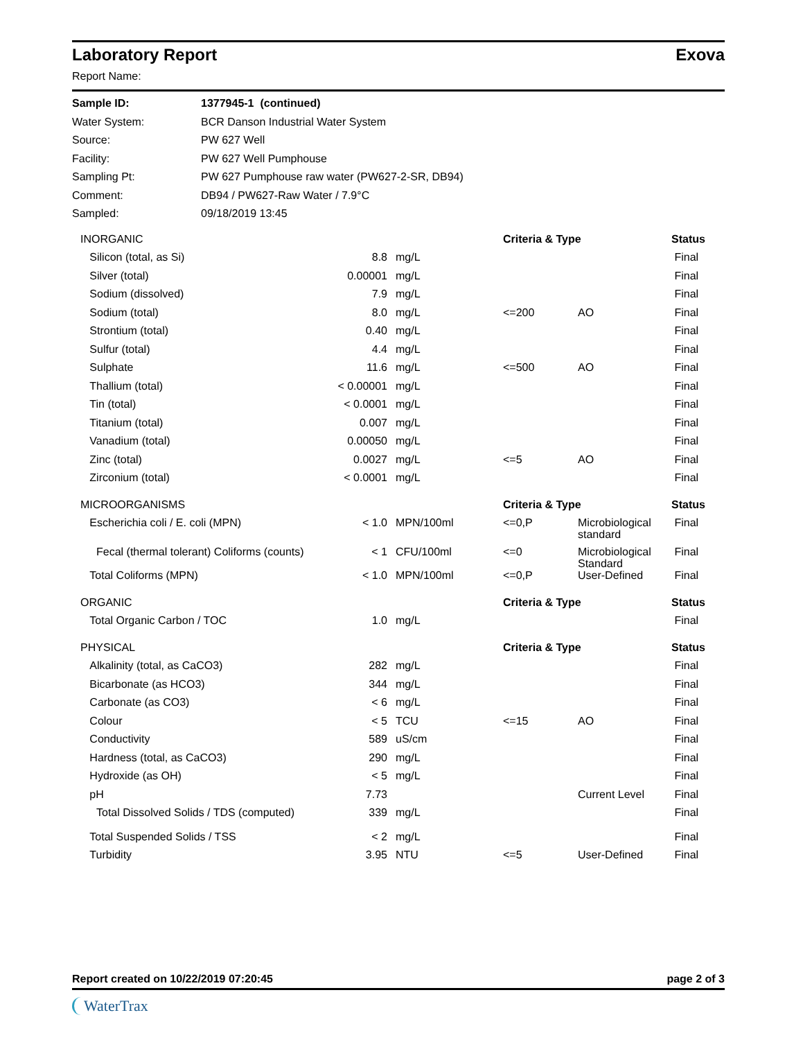Laboratory Report Exova
Report Name:
| Sample ID: | 1377945-1 (continued) |
| Water System: | BCR Danson Industrial Water System |
| Source: | PW 627 Well |
| Facility: | PW 627 Well Pumphouse |
| Sampling Pt: | PW 627 Pumphouse raw water (PW627-2-SR, DB94) |
| Comment: | DB94 / PW627-Raw Water / 7.9°C |
| Sampled: | 09/18/2019 13:45 |
| | INORGANIC | | | Criteria & Type | | Status |
| --- | --- | --- | --- | --- | --- | --- |
| | Silicon (total, as Si) | 8.8 | mg/L | | | Final |
| | Silver (total) | 0.00001 | mg/L | | | Final |
| | Sodium (dissolved) | 7.9 | mg/L | | | Final |
| | Sodium (total) | 8.0 | mg/L | <=200 | AO | Final |
| | Strontium (total) | 0.40 | mg/L | | | Final |
| | Sulfur (total) | 4.4 | mg/L | | | Final |
| | Sulphate | 11.6 | mg/L | <=500 | AO | Final |
| | Thallium (total) | < 0.00001 | mg/L | | | Final |
| | Tin (total) | < 0.0001 | mg/L | | | Final |
| | Titanium (total) | 0.007 | mg/L | | | Final |
| | Vanadium (total) | 0.00050 | mg/L | | | Final |
| | Zinc (total) | 0.0027 | mg/L | <=5 | AO | Final |
| | Zirconium (total) | < 0.0001 | mg/L | | | Final |
| | MICROORGANISMS | | | Criteria & Type | | Status |
| | Escherichia coli / E. coli (MPN) | < 1.0 | MPN/100ml | <=0,P | Microbiological standard | Final |
| | Fecal (thermal tolerant) Coliforms (counts) | < 1 | CFU/100ml | <=0 | Microbiological Standard | Final |
| | Total Coliforms (MPN) | < 1.0 | MPN/100ml | <=0,P | User-Defined | Final |
| | ORGANIC | | | Criteria & Type | | Status |
| | Total Organic Carbon / TOC | 1.0 | mg/L | | | Final |
| | PHYSICAL | | | Criteria & Type | | Status |
| | Alkalinity (total, as CaCO3) | 282 | mg/L | | | Final |
| | Bicarbonate (as HCO3) | 344 | mg/L | | | Final |
| | Carbonate (as CO3) | < 6 | mg/L | | | Final |
| | Colour | < 5 | TCU | <=15 | AO | Final |
| | Conductivity | 589 | uS/cm | | | Final |
| | Hardness (total, as CaCO3) | 290 | mg/L | | | Final |
| | Hydroxide (as OH) | < 5 | mg/L | | | Final |
| | pH | 7.73 | | | Current Level | Final |
| | Total Dissolved Solids / TDS (computed) | 339 | mg/L | | | Final |
| | Total Suspended Solids / TSS | < 2 | mg/L | | | Final |
| | Turbidity | 3.95 | NTU | <=5 | User-Defined | Final |
Report created on 10/22/2019 07:20:45 page 2 of 3
WaterTrax